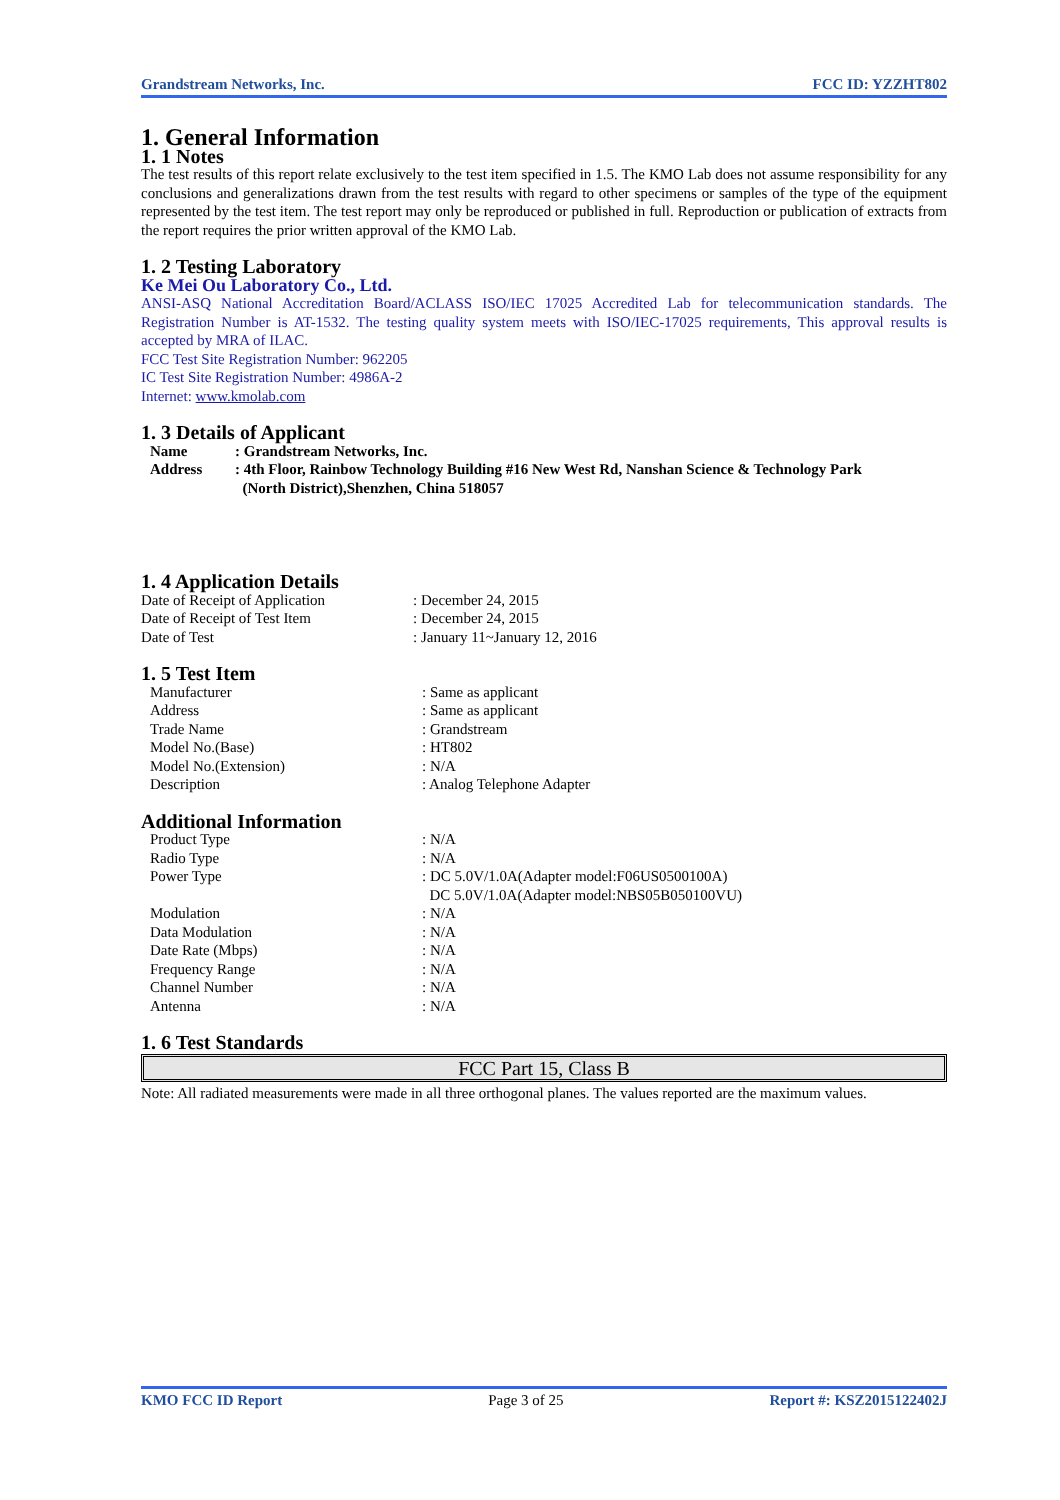Grandstream Networks, Inc. FCC ID: YZZHT802
1. General Information
1. 1 Notes
The test results of this report relate exclusively to the test item specified in 1.5. The KMO Lab does not assume responsibility for any conclusions and generalizations drawn from the test results with regard to other specimens or samples of the type of the equipment represented by the test item. The test report may only be reproduced or published in full. Reproduction or publication of extracts from the report requires the prior written approval of the KMO Lab.
1. 2 Testing Laboratory
Ke Mei Ou Laboratory Co., Ltd.
ANSI-ASQ National Accreditation Board/ACLASS ISO/IEC 17025 Accredited Lab for telecommunication standards. The Registration Number is AT-1532. The testing quality system meets with ISO/IEC-17025 requirements, This approval results is accepted by MRA of ILAC.
FCC Test Site Registration Number: 962205
IC Test Site Registration Number: 4986A-2
Internet: www.kmolab.com
1. 3 Details of Applicant
| Name | : Grandstream Networks, Inc. |
| Address | : 4th Floor, Rainbow Technology Building #16 New West Rd, Nanshan Science & Technology Park (North District),Shenzhen, China 518057 |
1. 4 Application Details
| Date of Receipt of Application | : December 24, 2015 |
| Date of Receipt of Test Item | : December 24, 2015 |
| Date of Test | : January 11~January 12, 2016 |
1. 5 Test Item
| Manufacturer | : Same as applicant |
| Address | : Same as applicant |
| Trade Name | : Grandstream |
| Model No.(Base) | : HT802 |
| Model No.(Extension) | : N/A |
| Description | : Analog Telephone Adapter |
Additional Information
| Product Type | : N/A |
| Radio Type | : N/A |
| Power Type | : DC 5.0V/1.0A(Adapter model:F06US0500100A) DC 5.0V/1.0A(Adapter model:NBS05B050100VU) |
| Modulation | : N/A |
| Data Modulation | : N/A |
| Date Rate (Mbps) | : N/A |
| Frequency Range | : N/A |
| Channel Number | : N/A |
| Antenna | : N/A |
1. 6 Test Standards
FCC Part 15, Class B
Note: All radiated measurements were made in all three orthogonal planes. The values reported are the maximum values.
KMO FCC ID Report Page 3 of 25 Report #: KSZ2015122402J